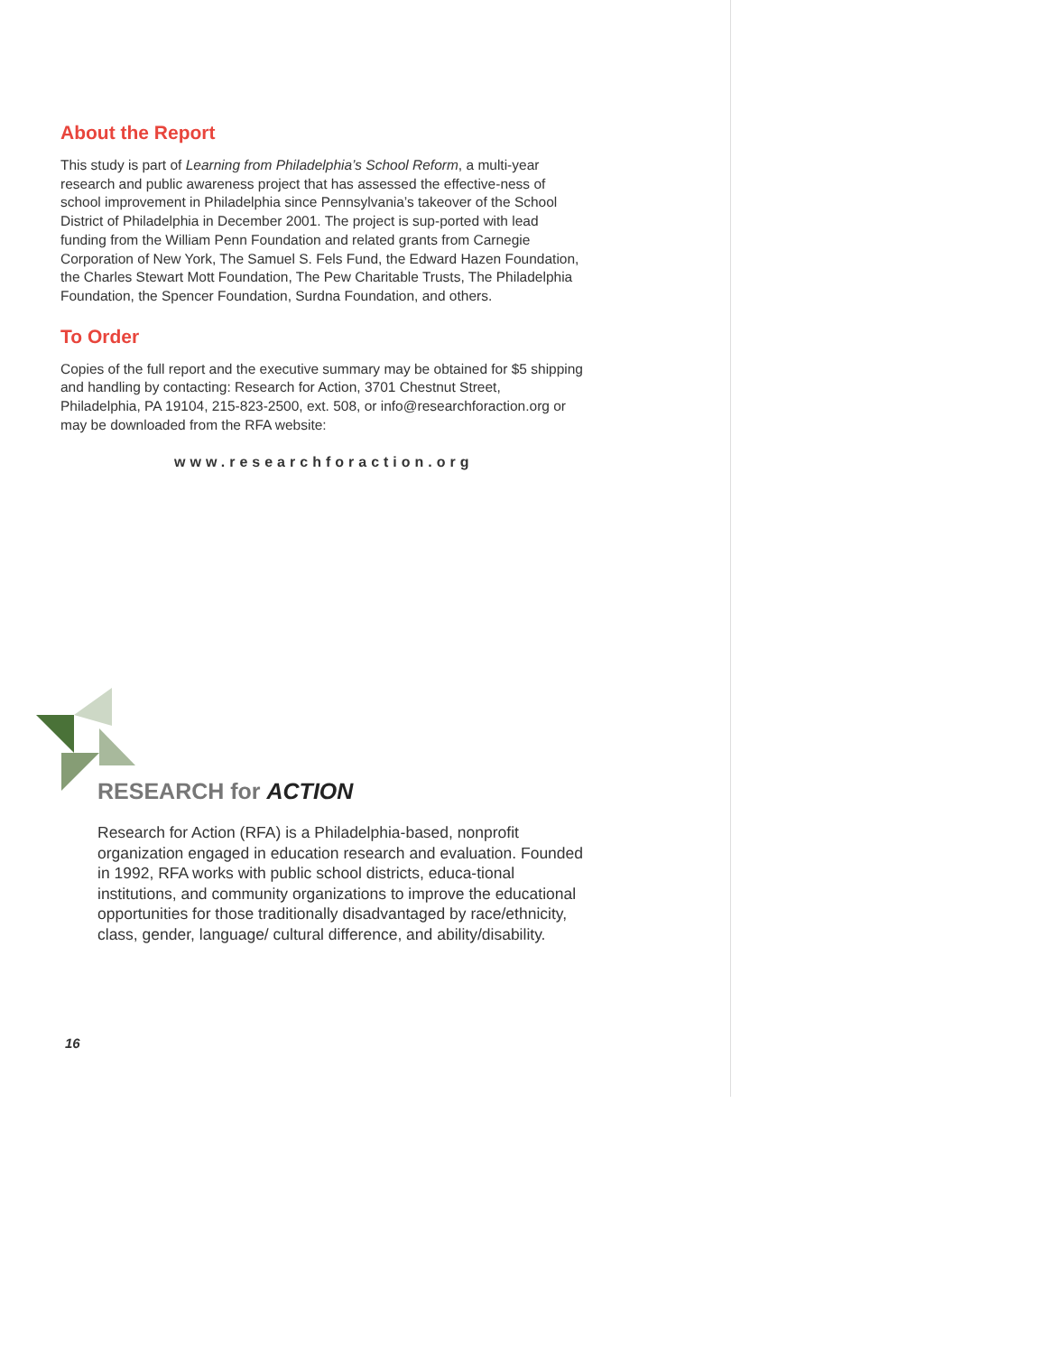About the Report
This study is part of Learning from Philadelphia’s School Reform, a multi-year research and public awareness project that has assessed the effective-ness of school improvement in Philadelphia since Pennsylvania’s takeover of the School District of Philadelphia in December 2001. The project is sup-ported with lead funding from the William Penn Foundation and related grants from Carnegie Corporation of New York, The Samuel S. Fels Fund, the Edward Hazen Foundation, the Charles Stewart Mott Foundation, The Pew Charitable Trusts, The Philadelphia Foundation, the Spencer Foundation, Surdna Foundation, and others.
To Order
Copies of the full report and the executive summary may be obtained for $5 shipping and handling by contacting: Research for Action, 3701 Chestnut Street, Philadelphia, PA 19104, 215-823-2500, ext. 508, or info@researchforaction.org or may be downloaded from the RFA website:
www.researchforaction.org
RESEARCH for ACTION
Research for Action (RFA) is a Philadelphia-based, nonprofit organization engaged in education research and evaluation. Founded in 1992, RFA works with public school districts, educa-tional institutions, and community organizations to improve the educational opportunities for those traditionally disadvantaged by race/ethnicity, class, gender, language/ cultural difference, and ability/disability.
16